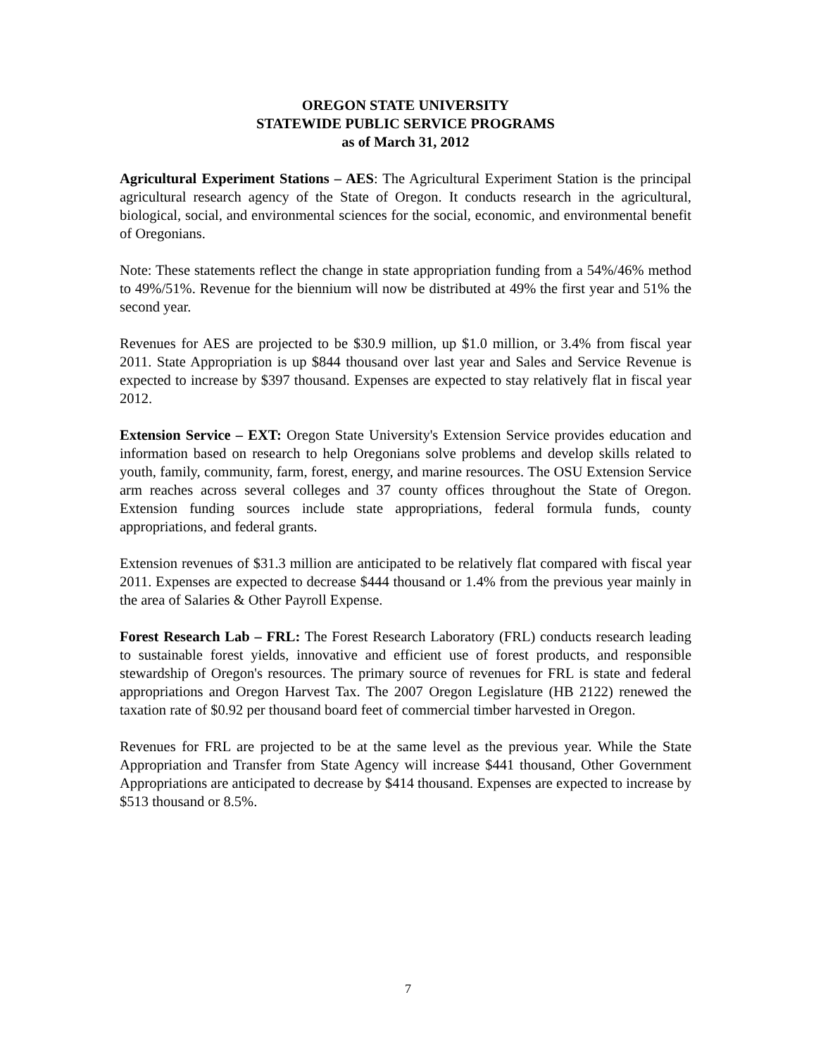OREGON STATE UNIVERSITY
STATEWIDE PUBLIC SERVICE PROGRAMS
as of March 31, 2012
Agricultural Experiment Stations – AES: The Agricultural Experiment Station is the principal agricultural research agency of the State of Oregon. It conducts research in the agricultural, biological, social, and environmental sciences for the social, economic, and environmental benefit of Oregonians.
Note: These statements reflect the change in state appropriation funding from a 54%/46% method to 49%/51%. Revenue for the biennium will now be distributed at 49% the first year and 51% the second year.
Revenues for AES are projected to be $30.9 million, up $1.0 million, or 3.4% from fiscal year 2011. State Appropriation is up $844 thousand over last year and Sales and Service Revenue is expected to increase by $397 thousand. Expenses are expected to stay relatively flat in fiscal year 2012.
Extension Service – EXT: Oregon State University's Extension Service provides education and information based on research to help Oregonians solve problems and develop skills related to youth, family, community, farm, forest, energy, and marine resources. The OSU Extension Service arm reaches across several colleges and 37 county offices throughout the State of Oregon. Extension funding sources include state appropriations, federal formula funds, county appropriations, and federal grants.
Extension revenues of $31.3 million are anticipated to be relatively flat compared with fiscal year 2011. Expenses are expected to decrease $444 thousand or 1.4% from the previous year mainly in the area of Salaries & Other Payroll Expense.
Forest Research Lab – FRL: The Forest Research Laboratory (FRL) conducts research leading to sustainable forest yields, innovative and efficient use of forest products, and responsible stewardship of Oregon's resources. The primary source of revenues for FRL is state and federal appropriations and Oregon Harvest Tax. The 2007 Oregon Legislature (HB 2122) renewed the taxation rate of $0.92 per thousand board feet of commercial timber harvested in Oregon.
Revenues for FRL are projected to be at the same level as the previous year. While the State Appropriation and Transfer from State Agency will increase $441 thousand, Other Government Appropriations are anticipated to decrease by $414 thousand. Expenses are expected to increase by $513 thousand or 8.5%.
7